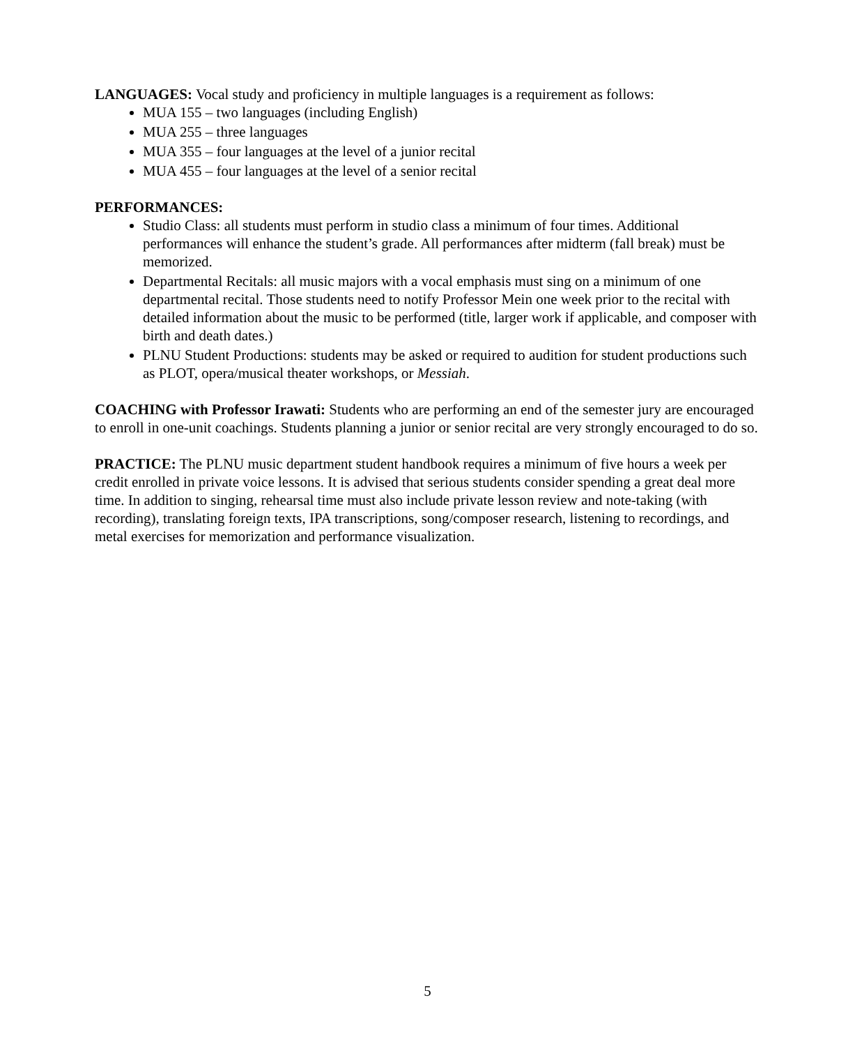LANGUAGES: Vocal study and proficiency in multiple languages is a requirement as follows:
MUA 155 – two languages (including English)
MUA 255 – three languages
MUA 355 – four languages at the level of a junior recital
MUA 455 – four languages at the level of a senior recital
PERFORMANCES:
Studio Class: all students must perform in studio class a minimum of four times. Additional performances will enhance the student’s grade. All performances after midterm (fall break) must be memorized.
Departmental Recitals: all music majors with a vocal emphasis must sing on a minimum of one departmental recital. Those students need to notify Professor Mein one week prior to the recital with detailed information about the music to be performed (title, larger work if applicable, and composer with birth and death dates.)
PLNU Student Productions: students may be asked or required to audition for student productions such as PLOT, opera/musical theater workshops, or Messiah.
COACHING with Professor Irawati: Students who are performing an end of the semester jury are encouraged to enroll in one-unit coachings. Students planning a junior or senior recital are very strongly encouraged to do so.
PRACTICE: The PLNU music department student handbook requires a minimum of five hours a week per credit enrolled in private voice lessons. It is advised that serious students consider spending a great deal more time. In addition to singing, rehearsal time must also include private lesson review and note-taking (with recording), translating foreign texts, IPA transcriptions, song/composer research, listening to recordings, and metal exercises for memorization and performance visualization.
5